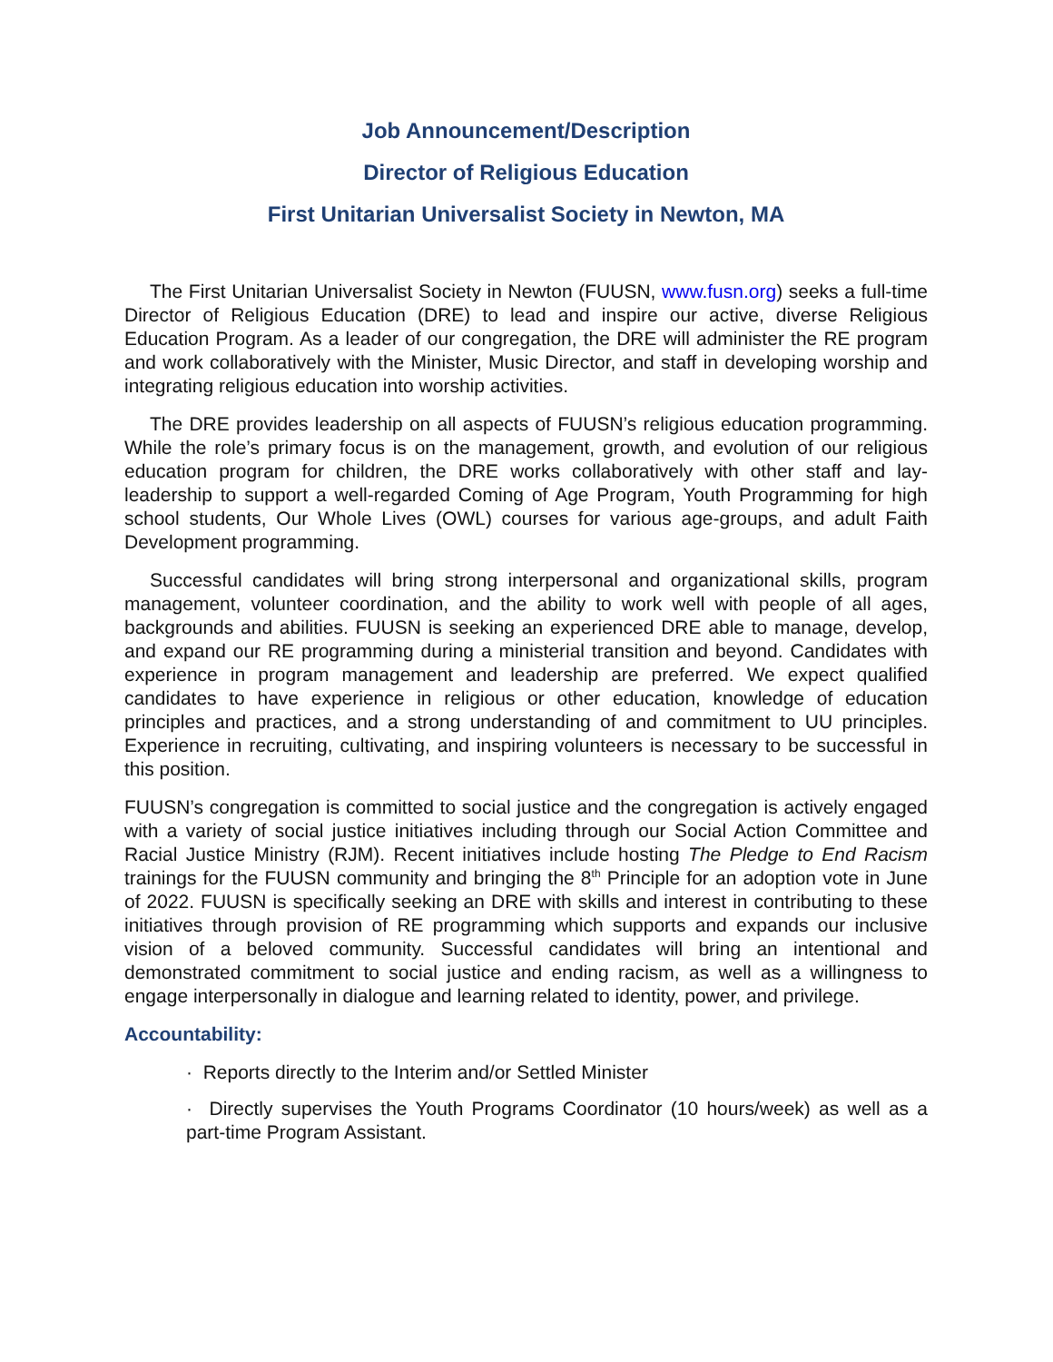Job Announcement/Description
Director of Religious Education
First Unitarian Universalist Society in Newton, MA
The First Unitarian Universalist Society in Newton (FUUSN, www.fusn.org) seeks a full-time Director of Religious Education (DRE) to lead and inspire our active, diverse Religious Education Program. As a leader of our congregation, the DRE will administer the RE program and work collaboratively with the Minister, Music Director, and staff in developing worship and integrating religious education into worship activities.
The DRE provides leadership on all aspects of FUUSN’s religious education programming. While the role’s primary focus is on the management, growth, and evolution of our religious education program for children, the DRE works collaboratively with other staff and lay-leadership to support a well-regarded Coming of Age Program, Youth Programming for high school students, Our Whole Lives (OWL) courses for various age-groups, and adult Faith Development programming.
Successful candidates will bring strong interpersonal and organizational skills, program management, volunteer coordination, and the ability to work well with people of all ages, backgrounds and abilities. FUUSN is seeking an experienced DRE able to manage, develop, and expand our RE programming during a ministerial transition and beyond. Candidates with experience in program management and leadership are preferred. We expect qualified candidates to have experience in religious or other education, knowledge of education principles and practices, and a strong understanding of and commitment to UU principles. Experience in recruiting, cultivating, and inspiring volunteers is necessary to be successful in this position.
FUUSN’s congregation is committed to social justice and the congregation is actively engaged with a variety of social justice initiatives including through our Social Action Committee and Racial Justice Ministry (RJM). Recent initiatives include hosting The Pledge to End Racism trainings for the FUUSN community and bringing the 8<sup>th</sup> Principle for an adoption vote in June of 2022. FUUSN is specifically seeking an DRE with skills and interest in contributing to these initiatives through provision of RE programming which supports and expands our inclusive vision of a beloved community. Successful candidates will bring an intentional and demonstrated commitment to social justice and ending racism, as well as a willingness to engage interpersonally in dialogue and learning related to identity, power, and privilege.
Accountability:
· Reports directly to the Interim and/or Settled Minister
· Directly supervises the Youth Programs Coordinator (10 hours/week) as well as a part-time Program Assistant.